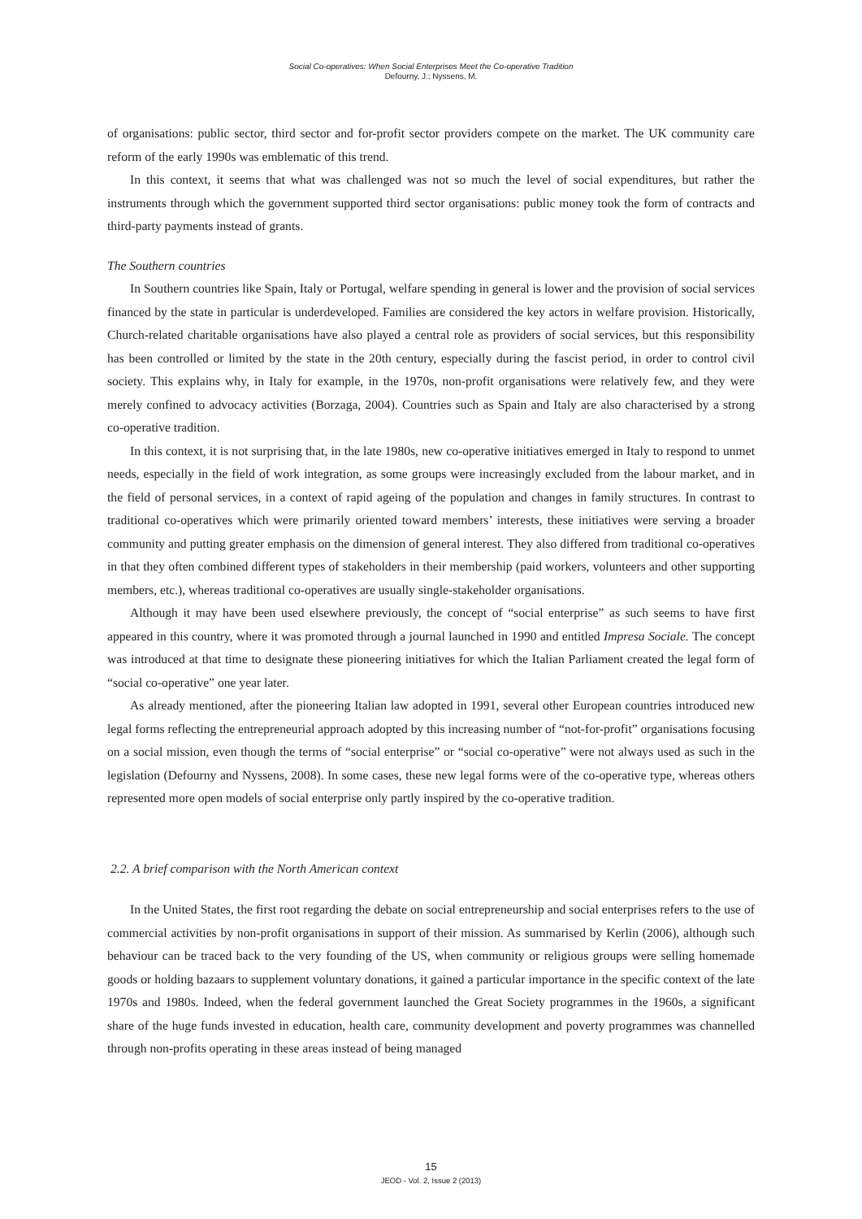Social Co-operatives: When Social Enterprises Meet the Co-operative Tradition
Defourny, J.; Nyssens, M.
of organisations: public sector, third sector and for-profit sector providers compete on the market. The UK community care reform of the early 1990s was emblematic of this trend.
In this context, it seems that what was challenged was not so much the level of social expenditures, but rather the instruments through which the government supported third sector organisations: public money took the form of contracts and third-party payments instead of grants.
The Southern countries
In Southern countries like Spain, Italy or Portugal, welfare spending in general is lower and the provision of social services financed by the state in particular is underdeveloped. Families are considered the key actors in welfare provision. Historically, Church-related charitable organisations have also played a central role as providers of social services, but this responsibility has been controlled or limited by the state in the 20th century, especially during the fascist period, in order to control civil society. This explains why, in Italy for example, in the 1970s, non-profit organisations were relatively few, and they were merely confined to advocacy activities (Borzaga, 2004). Countries such as Spain and Italy are also characterised by a strong co-operative tradition.
In this context, it is not surprising that, in the late 1980s, new co-operative initiatives emerged in Italy to respond to unmet needs, especially in the field of work integration, as some groups were increasingly excluded from the labour market, and in the field of personal services, in a context of rapid ageing of the population and changes in family structures. In contrast to traditional co-operatives which were primarily oriented toward members’ interests, these initiatives were serving a broader community and putting greater emphasis on the dimension of general interest. They also differed from traditional co-operatives in that they often combined different types of stakeholders in their membership (paid workers, volunteers and other supporting members, etc.), whereas traditional co-operatives are usually single-stakeholder organisations.
Although it may have been used elsewhere previously, the concept of “social enterprise” as such seems to have first appeared in this country, where it was promoted through a journal launched in 1990 and entitled Impresa Sociale. The concept was introduced at that time to designate these pioneering initiatives for which the Italian Parliament created the legal form of “social co-operative” one year later.
As already mentioned, after the pioneering Italian law adopted in 1991, several other European countries introduced new legal forms reflecting the entrepreneurial approach adopted by this increasing number of “not-for-profit” organisations focusing on a social mission, even though the terms of “social enterprise” or “social co-operative” were not always used as such in the legislation (Defourny and Nyssens, 2008). In some cases, these new legal forms were of the co-operative type, whereas others represented more open models of social enterprise only partly inspired by the co-operative tradition.
2.2. A brief comparison with the North American context
In the United States, the first root regarding the debate on social entrepreneurship and social enterprises refers to the use of commercial activities by non-profit organisations in support of their mission. As summarised by Kerlin (2006), although such behaviour can be traced back to the very founding of the US, when community or religious groups were selling homemade goods or holding bazaars to supplement voluntary donations, it gained a particular importance in the specific context of the late 1970s and 1980s. Indeed, when the federal government launched the Great Society programmes in the 1960s, a significant share of the huge funds invested in education, health care, community development and poverty programmes was channelled through non-profits operating in these areas instead of being managed
15
JEOD - Vol. 2, Issue 2 (2013)